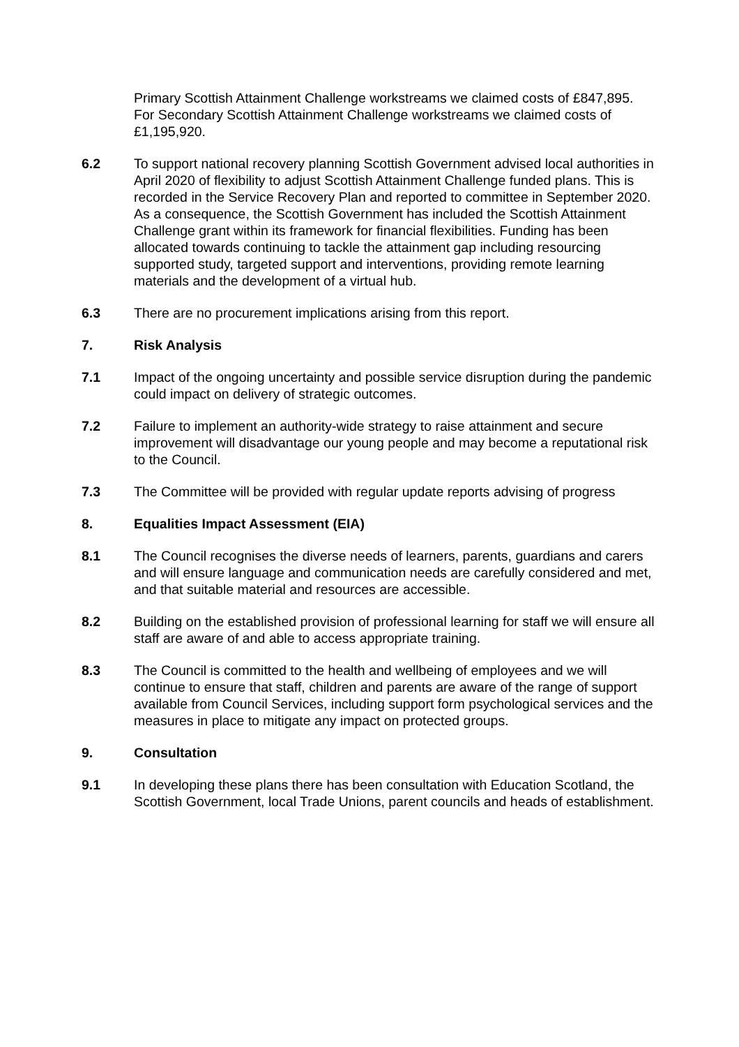Primary Scottish Attainment Challenge workstreams we claimed costs of £847,895. For Secondary Scottish Attainment Challenge workstreams we claimed costs of £1,195,920.
6.2 To support national recovery planning Scottish Government advised local authorities in April 2020 of flexibility to adjust Scottish Attainment Challenge funded plans. This is recorded in the Service Recovery Plan and reported to committee in September 2020. As a consequence, the Scottish Government has included the Scottish Attainment Challenge grant within its framework for financial flexibilities. Funding has been allocated towards continuing to tackle the attainment gap including resourcing supported study, targeted support and interventions, providing remote learning materials and the development of a virtual hub.
6.3 There are no procurement implications arising from this report.
7. Risk Analysis
7.1 Impact of the ongoing uncertainty and possible service disruption during the pandemic could impact on delivery of strategic outcomes.
7.2 Failure to implement an authority-wide strategy to raise attainment and secure improvement will disadvantage our young people and may become a reputational risk to the Council.
7.3 The Committee will be provided with regular update reports advising of progress
8. Equalities Impact Assessment (EIA)
8.1 The Council recognises the diverse needs of learners, parents, guardians and carers and will ensure language and communication needs are carefully considered and met, and that suitable material and resources are accessible.
8.2 Building on the established provision of professional learning for staff we will ensure all staff are aware of and able to access appropriate training.
8.3 The Council is committed to the health and wellbeing of employees and we will continue to ensure that staff, children and parents are aware of the range of support available from Council Services, including support form psychological services and the measures in place to mitigate any impact on protected groups.
9. Consultation
9.1 In developing these plans there has been consultation with Education Scotland, the Scottish Government, local Trade Unions, parent councils and heads of establishment.